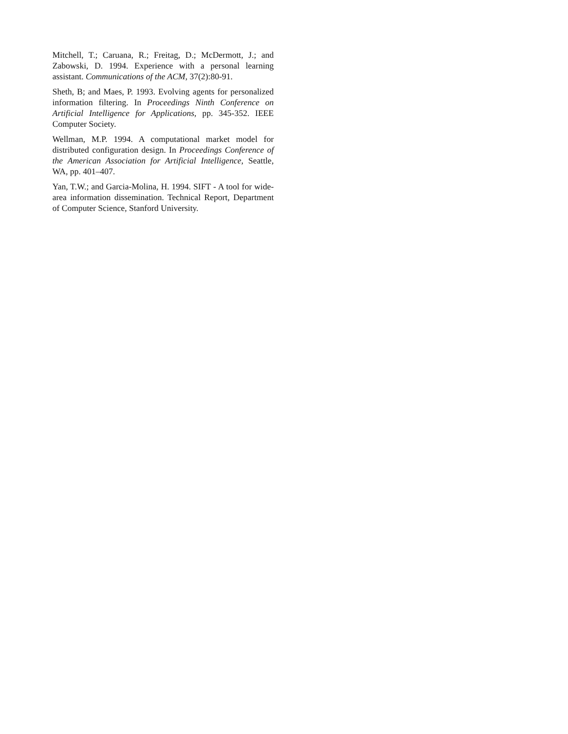Mitchell, T.; Caruana, R.; Freitag, D.; McDermott, J.; and Zabowski, D. 1994. Experience with a personal learning assistant. Communications of the ACM, 37(2):80-91.
Sheth, B; and Maes, P. 1993. Evolving agents for personalized information filtering. In Proceedings Ninth Conference on Artificial Intelligence for Applications, pp. 345-352. IEEE Computer Society.
Wellman, M.P. 1994. A computational market model for distributed configuration design. In Proceedings Conference of the American Association for Artificial Intelligence, Seattle, WA, pp. 401–407.
Yan, T.W.; and Garcia-Molina, H. 1994. SIFT - A tool for wide-area information dissemination. Technical Report, Department of Computer Science, Stanford University.